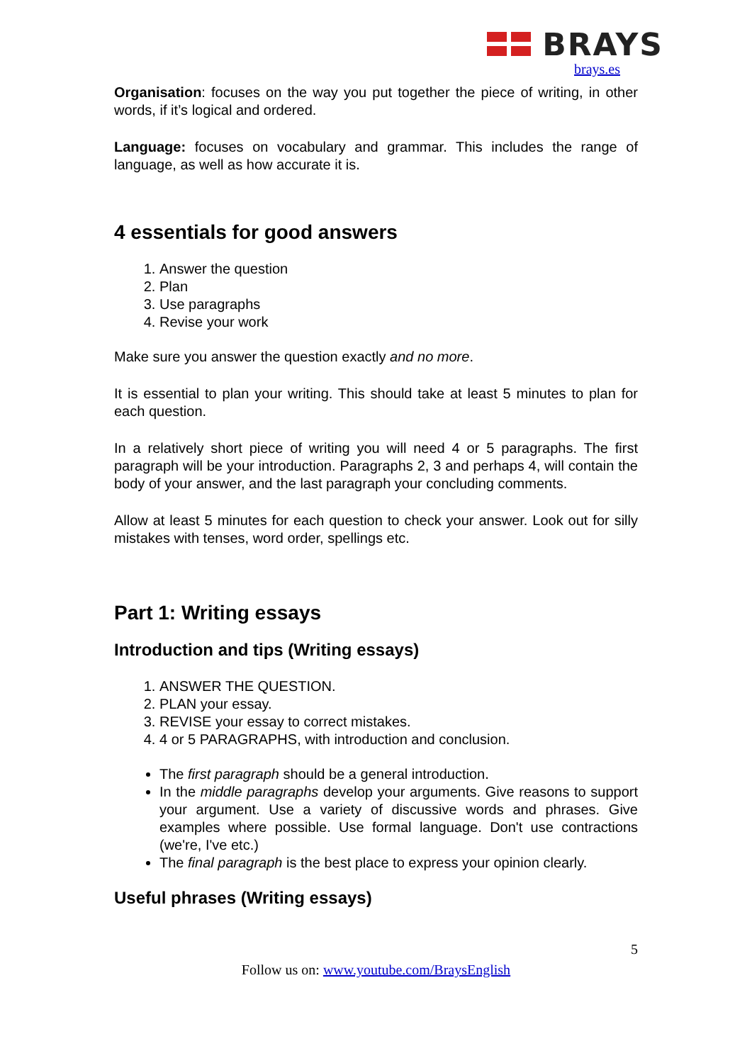BRAYS
brays.es
Organisation: focuses on the way you put together the piece of writing, in other words, if it’s logical and ordered.
Language: focuses on vocabulary and grammar. This includes the range of language, as well as how accurate it is.
4 essentials for good answers
1. Answer the question
2. Plan
3. Use paragraphs
4. Revise your work
Make sure you answer the question exactly and no more.
It is essential to plan your writing. This should take at least 5 minutes to plan for each question.
In a relatively short piece of writing you will need 4 or 5 paragraphs. The first paragraph will be your introduction. Paragraphs 2, 3 and perhaps 4, will contain the body of your answer, and the last paragraph your concluding comments.
Allow at least 5 minutes for each question to check your answer. Look out for silly mistakes with tenses, word order, spellings etc.
Part 1: Writing essays
Introduction and tips (Writing essays)
1. ANSWER THE QUESTION.
2. PLAN your essay.
3. REVISE your essay to correct mistakes.
4. 4 or 5 PARAGRAPHS, with introduction and conclusion.
The first paragraph should be a general introduction.
In the middle paragraphs develop your arguments. Give reasons to support your argument. Use a variety of discussive words and phrases. Give examples where possible. Use formal language. Don't use contractions (we're, I've etc.)
The final paragraph is the best place to express your opinion clearly.
Useful phrases (Writing essays)
5
Follow us on: www.youtube.com/BraysEnglish